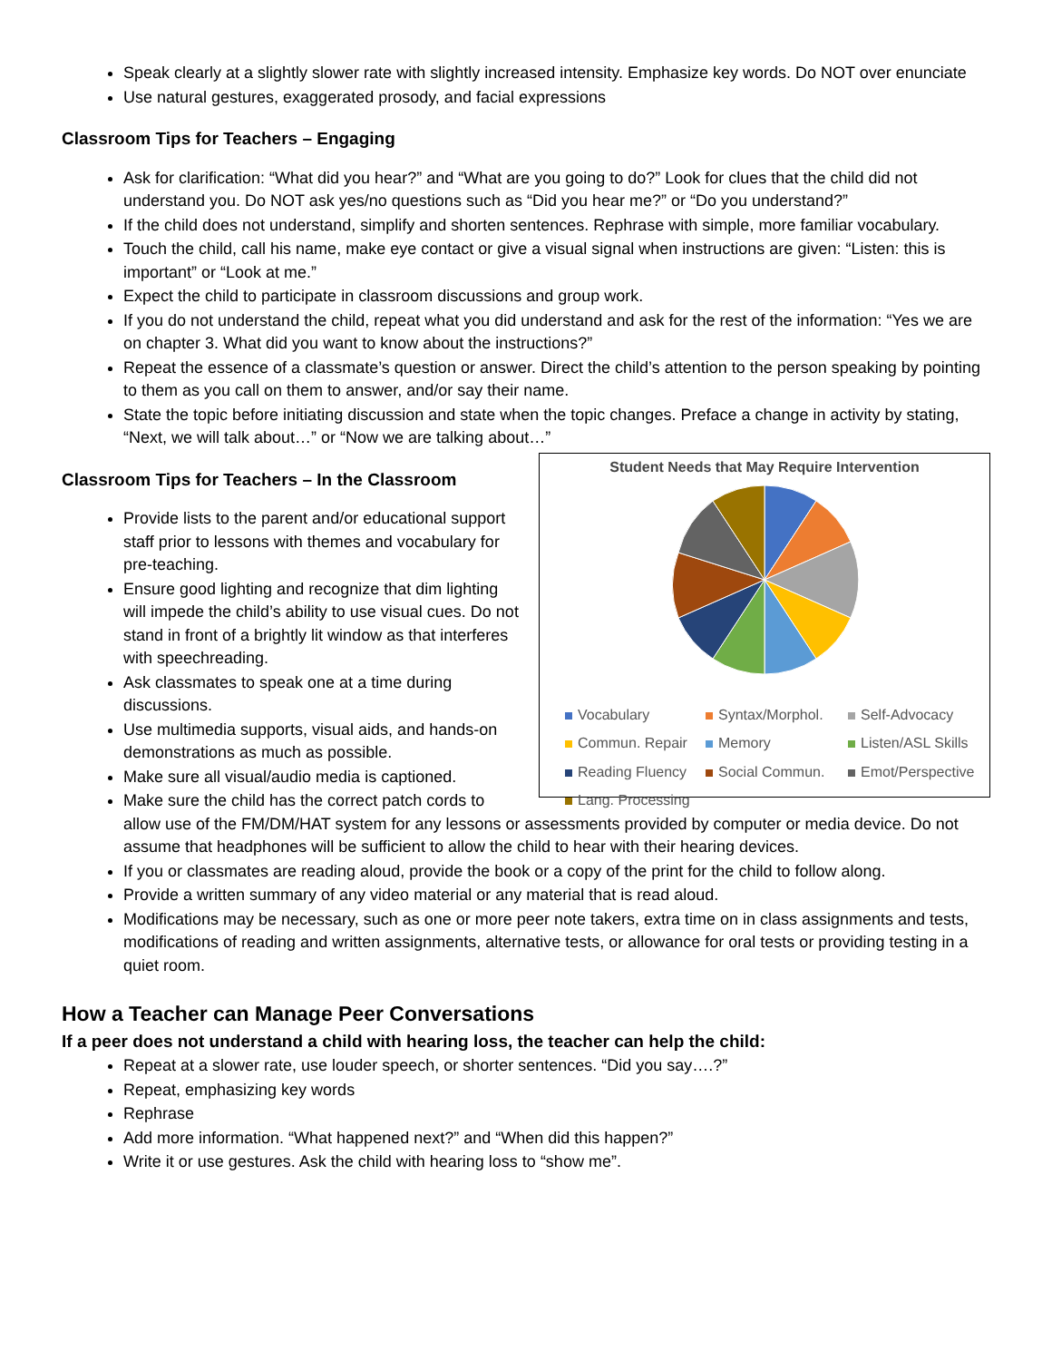Speak clearly at a slightly slower rate with slightly increased intensity. Emphasize key words. Do NOT over enunciate
Use natural gestures, exaggerated prosody, and facial expressions
Classroom Tips for Teachers – Engaging
Ask for clarification: “What did you hear?” and “What are you going to do?” Look for clues that the child did not understand you. Do NOT ask yes/no questions such as “Did you hear me?” or “Do you understand?”
If the child does not understand, simplify and shorten sentences. Rephrase with simple, more familiar vocabulary.
Touch the child, call his name, make eye contact or give a visual signal when instructions are given: “Listen: this is important” or “Look at me.”
Expect the child to participate in classroom discussions and group work.
If you do not understand the child, repeat what you did understand and ask for the rest of the information: “Yes we are on chapter 3. What did you want to know about the instructions?”
Repeat the essence of a classmate’s question or answer. Direct the child’s attention to the person speaking by pointing to them as you call on them to answer, and/or say their name.
State the topic before initiating discussion and state when the topic changes. Preface a change in activity by stating, “Next, we will talk about…” or “Now we are talking about…”
Student Needs that May Require Intervention
Vocabulary Syntax/Morphol. Self-Advocacy Commun. Repair Memory Listen/ASL Skills Reading Fluency Social Commun. Emot/Perspective Lang. Processing
Classroom Tips for Teachers – In the Classroom
Provide lists to the parent and/or educational support staff prior to lessons with themes and vocabulary for pre-teaching.
Ensure good lighting and recognize that dim lighting will impede the child’s ability to use visual cues. Do not stand in front of a brightly lit window as that interferes with speechreading.
Ask classmates to speak one at a time during discussions.
Use multimedia supports, visual aids, and hands-on demonstrations as much as possible.
Make sure all visual/audio media is captioned.
Make sure the child has the correct patch cords to allow use of the FM/DM/HAT system for any lessons or assessments provided by computer or media device. Do not assume that headphones will be sufficient to allow the child to hear with their hearing devices.
If you or classmates are reading aloud, provide the book or a copy of the print for the child to follow along.
Provide a written summary of any video material or any material that is read aloud.
Modifications may be necessary, such as one or more peer note takers, extra time on in class assignments and tests, modifications of reading and written assignments, alternative tests, or allowance for oral tests or providing testing in a quiet room.
How a Teacher can Manage Peer Conversations
If a peer does not understand a child with hearing loss, the teacher can help the child:
Repeat at a slower rate, use louder speech, or shorter sentences. “Did you say….?”
Repeat, emphasizing key words
Rephrase
Add more information. “What happened next?” and “When did this happen?”
Write it or use gestures. Ask the child with hearing loss to “show me”.